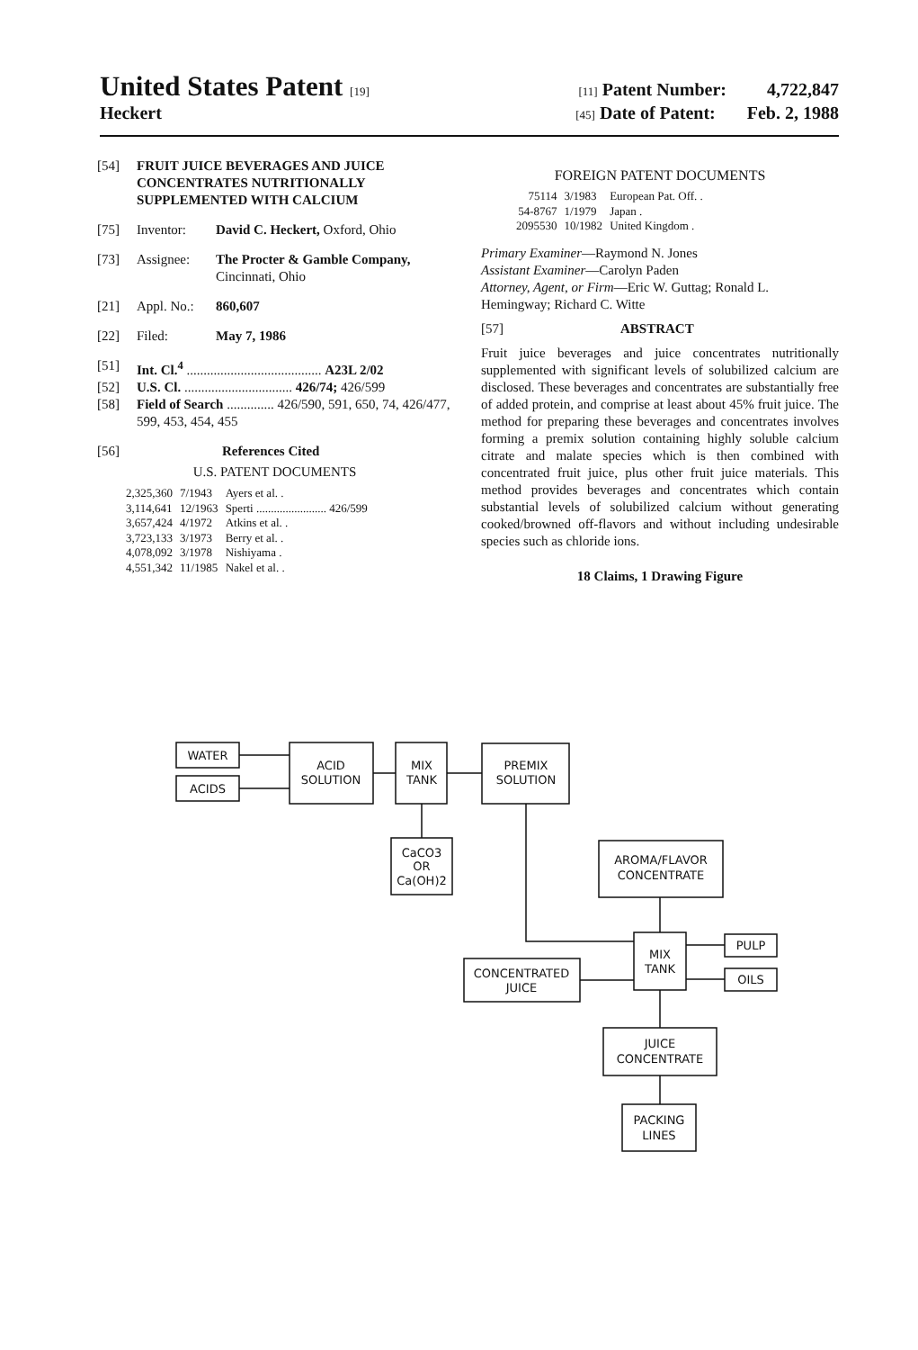United States Patent [19] [11] Patent Number: 4,722,847
Heckert [45] Date of Patent: Feb. 2, 1988
[54] FRUIT JUICE BEVERAGES AND JUICE CONCENTRATES NUTRITIONALLY SUPPLEMENTED WITH CALCIUM
[75] Inventor: David C. Heckert, Oxford, Ohio
[73] Assignee: The Procter & Gamble Company, Cincinnati, Ohio
[21] Appl. No.: 860,607
[22] Filed: May 7, 1986
[51] Int. Cl.<sup>4</sup> ........................................ A23L 2/02
[52] U.S. Cl. ................................ 426/74; 426/599
[58] Field of Search .............. 426/590, 591, 650, 74, 426/477, 599, 453, 454, 455
[56] References Cited
U.S. PATENT DOCUMENTS
| 2,325,360 | 7/1943 | Ayers et al. . |
| 3,114,641 | 12/1963 | Sperti ........................ 426/599 |
| 3,657,424 | 4/1972 | Atkins et al. . |
| 3,723,133 | 3/1973 | Berry et al. . |
| 4,078,092 | 3/1978 | Nishiyama . |
| 4,551,342 | 11/1985 | Nakel et al. . |
FOREIGN PATENT DOCUMENTS
| 75114 | 3/1983 | European Pat. Off. . |
| 54-8767 | 1/1979 | Japan . |
| 2095530 | 10/1982 | United Kingdom . |
Primary Examiner—Raymond N. Jones
Assistant Examiner—Carolyn Paden
Attorney, Agent, or Firm—Eric W. Guttag; Ronald L. Hemingway; Richard C. Witte
[57] ABSTRACT
Fruit juice beverages and juice concentrates nutritionally supplemented with significant levels of solubilized calcium are disclosed. These beverages and concentrates are substantially free of added protein, and comprise at least about 45% fruit juice. The method for preparing these beverages and concentrates involves forming a premix solution containing highly soluble calcium citrate and malate species which is then combined with concentrated fruit juice, plus other fruit juice materials. This method provides beverages and concentrates which contain substantial levels of solubilized calcium without generating cooked/browned off-flavors and without including undesirable species such as chloride ions.
18 Claims, 1 Drawing Figure
WATER
ACIDS
ACID
SOLUTION
MIX
TANK
PREMIX
SOLUTION
CaCO3
OR
Ca(OH)2
AROMA/FLAVOR
CONCENTRATE
MIX
TANK
PULP
OILS
CONCENTRATED
JUICE
JUICE
CONCENTRATE
PACKING
LINES